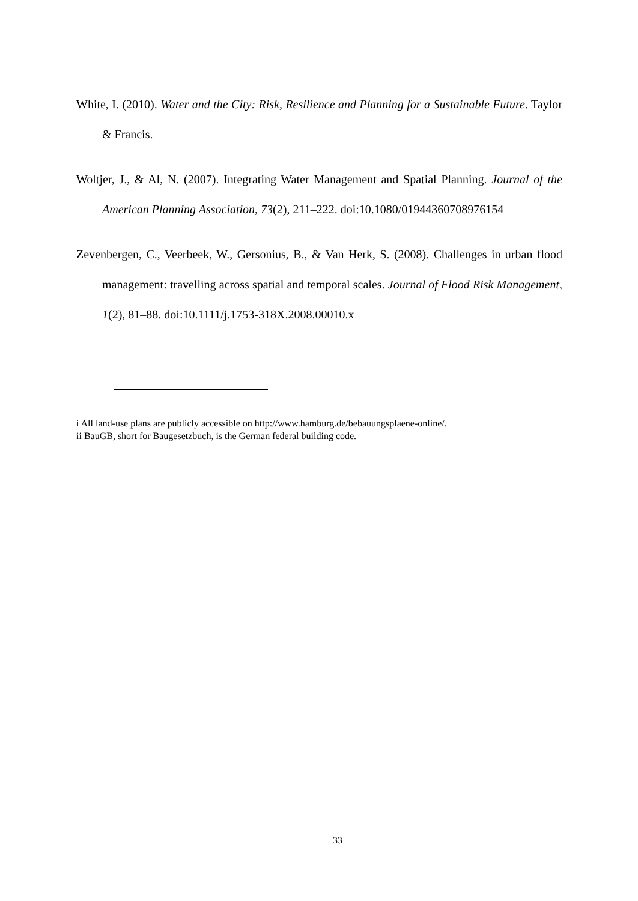White, I. (2010). Water and the City: Risk, Resilience and Planning for a Sustainable Future. Taylor & Francis.
Woltjer, J., & Al, N. (2007). Integrating Water Management and Spatial Planning. Journal of the American Planning Association, 73(2), 211–222. doi:10.1080/01944360708976154
Zevenbergen, C., Veerbeek, W., Gersonius, B., & Van Herk, S. (2008). Challenges in urban flood management: travelling across spatial and temporal scales. Journal of Flood Risk Management, 1(2), 81–88. doi:10.1111/j.1753-318X.2008.00010.x
i All land-use plans are publicly accessible on http://www.hamburg.de/bebauungsplaene-online/.
ii BauGB, short for Baugesetzbuch, is the German federal building code.
33